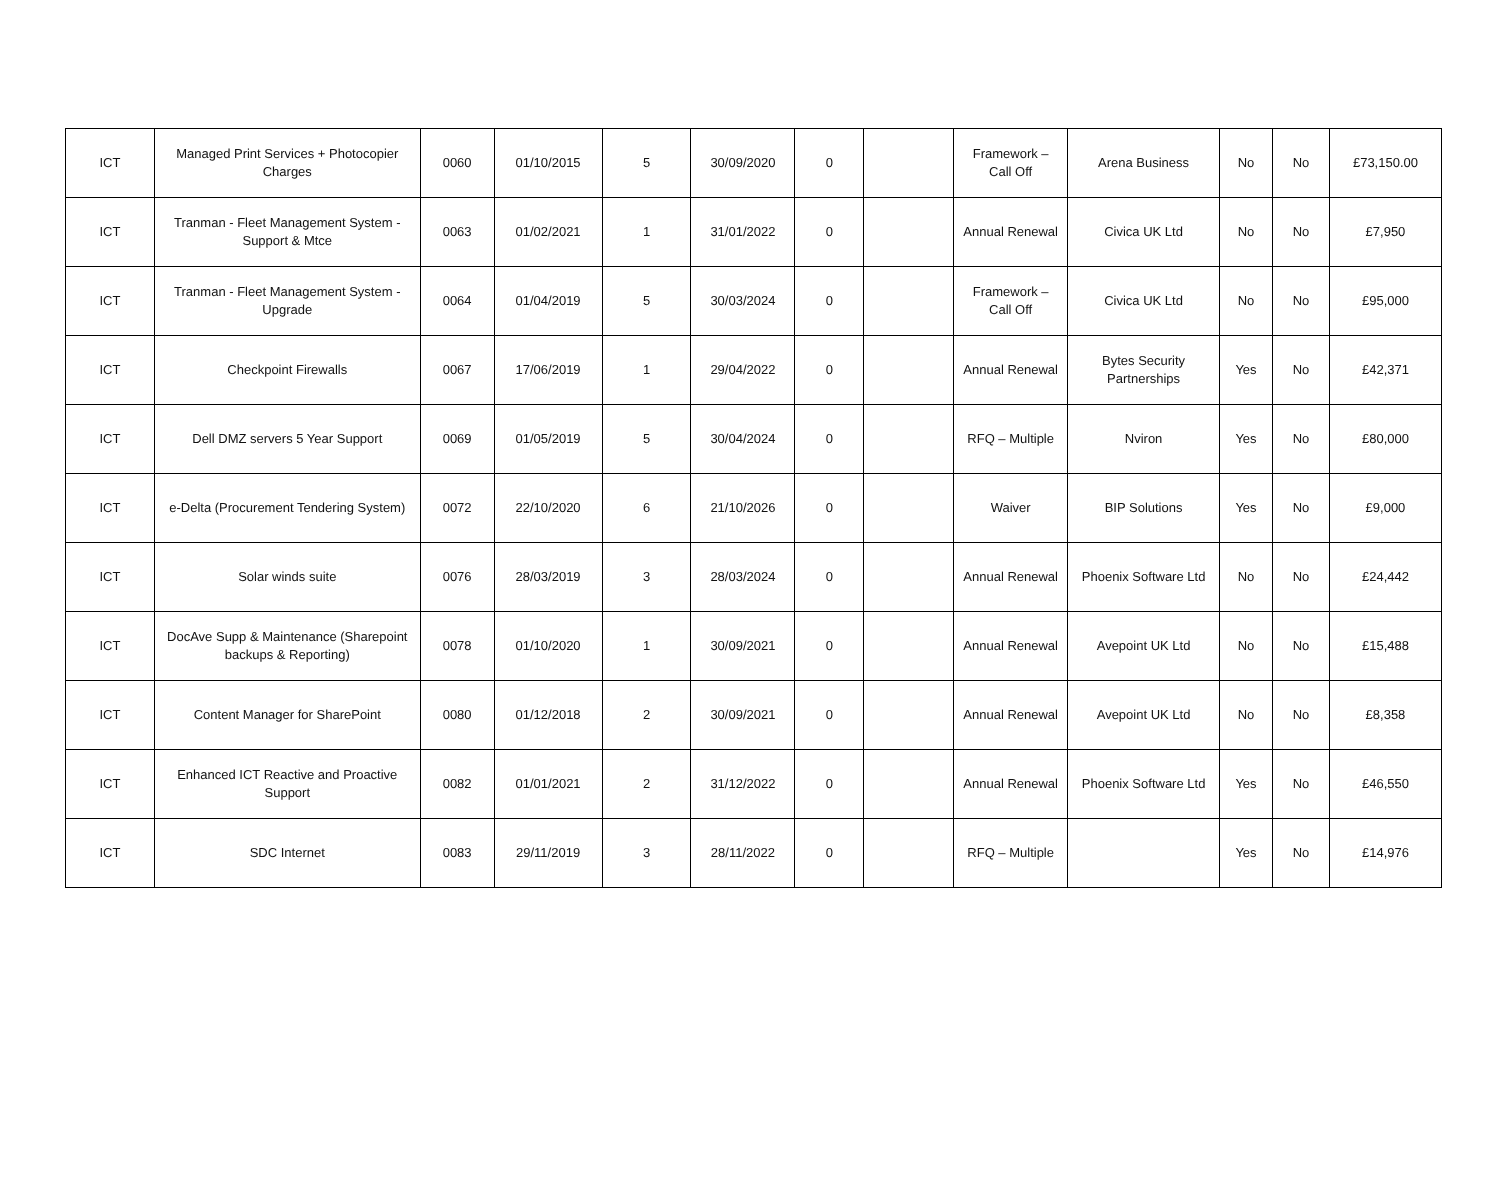| ICT | Managed Print Services + Photocopier Charges | 0060 | 01/10/2015 | 5 | 30/09/2020 | 0 | | Framework – Call Off | Arena Business | No | No | £73,150.00 |
| ICT | Tranman - Fleet Management System - Support & Mtce | 0063 | 01/02/2021 | 1 | 31/01/2022 | 0 | | Annual Renewal | Civica UK Ltd | No | No | £7,950 |
| ICT | Tranman - Fleet Management System - Upgrade | 0064 | 01/04/2019 | 5 | 30/03/2024 | 0 | | Framework – Call Off | Civica UK Ltd | No | No | £95,000 |
| ICT | Checkpoint Firewalls | 0067 | 17/06/2019 | 1 | 29/04/2022 | 0 | | Annual Renewal | Bytes Security Partnerships | Yes | No | £42,371 |
| ICT | Dell DMZ servers 5 Year Support | 0069 | 01/05/2019 | 5 | 30/04/2024 | 0 | | RFQ – Multiple | Nviron | Yes | No | £80,000 |
| ICT | e-Delta (Procurement Tendering System) | 0072 | 22/10/2020 | 6 | 21/10/2026 | 0 | | Waiver | BIP Solutions | Yes | No | £9,000 |
| ICT | Solar winds suite | 0076 | 28/03/2019 | 3 | 28/03/2024 | 0 | | Annual Renewal | Phoenix Software Ltd | No | No | £24,442 |
| ICT | DocAve Supp & Maintenance (Sharepoint backups & Reporting) | 0078 | 01/10/2020 | 1 | 30/09/2021 | 0 | | Annual Renewal | Avepoint UK Ltd | No | No | £15,488 |
| ICT | Content Manager for SharePoint | 0080 | 01/12/2018 | 2 | 30/09/2021 | 0 | | Annual Renewal | Avepoint UK Ltd | No | No | £8,358 |
| ICT | Enhanced ICT Reactive and Proactive Support | 0082 | 01/01/2021 | 2 | 31/12/2022 | 0 | | Annual Renewal | Phoenix Software Ltd | Yes | No | £46,550 |
| ICT | SDC Internet | 0083 | 29/11/2019 | 3 | 28/11/2022 | 0 | | RFQ – Multiple | | Yes | No | £14,976 |